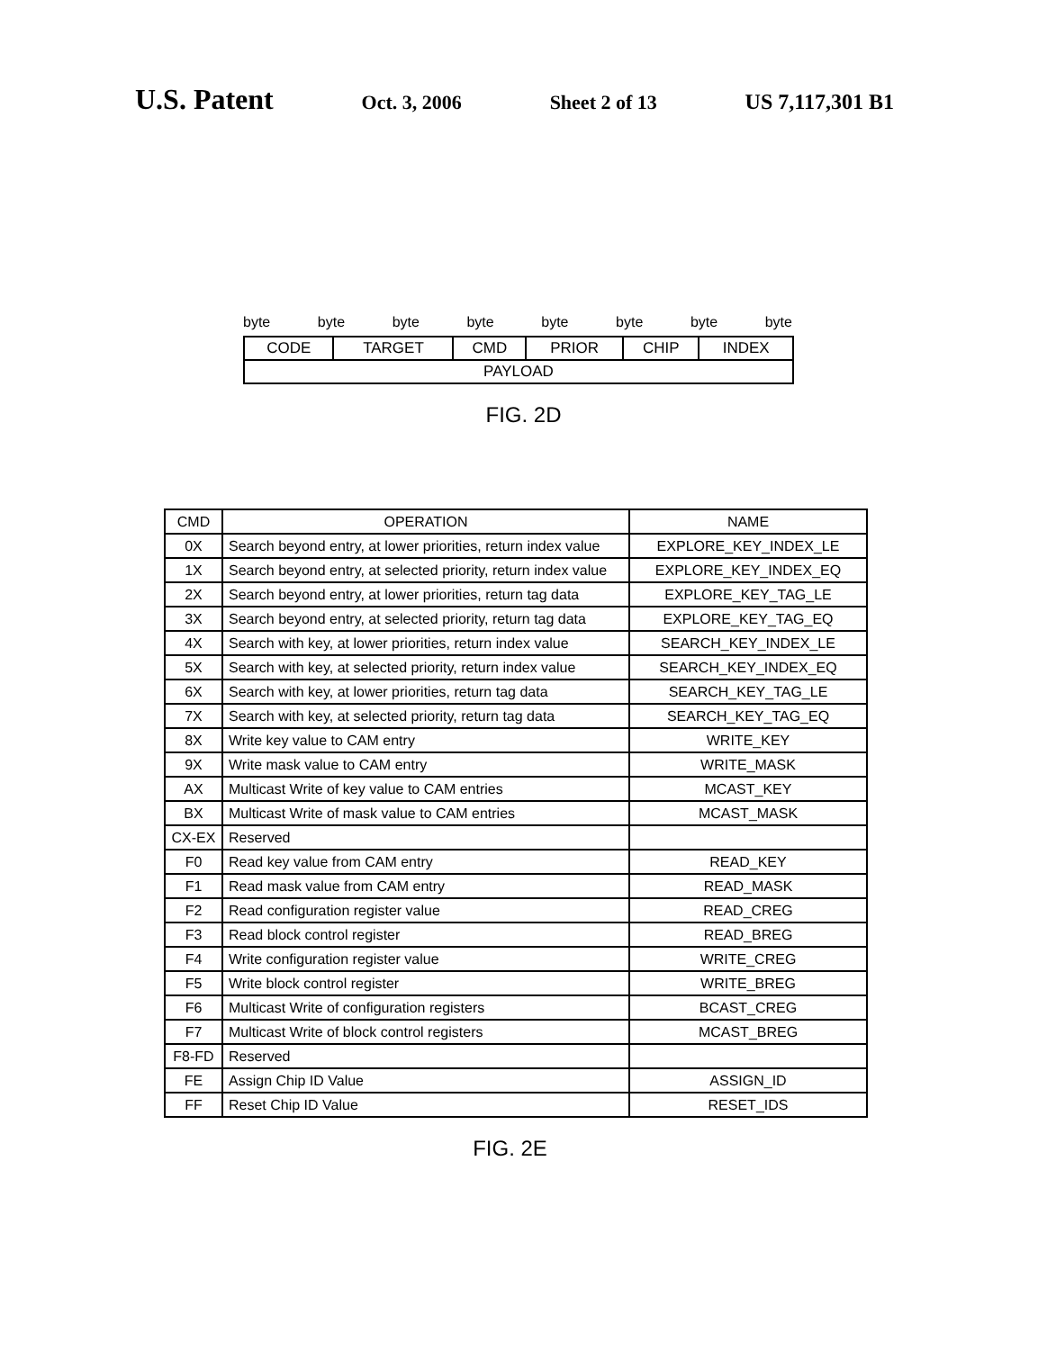U.S. Patent Oct. 3, 2006 Sheet 2 of 13 US 7,117,301 B1
byte byte byte byte byte byte byte byte
| CODE | TARGET | CMD | PRIOR | CHIP | INDEX |
| PAYLOAD | | | | | |
FIG. 2D
| CMD | OPERATION | NAME |
| --- | --- | --- |
| 0X | Search beyond entry, at lower priorities, return index value | EXPLORE_KEY_INDEX_LE |
| 1X | Search beyond entry, at selected priority, return index value | EXPLORE_KEY_INDEX_EQ |
| 2X | Search beyond entry, at lower priorities, return tag data | EXPLORE_KEY_TAG_LE |
| 3X | Search beyond entry, at selected priority, return tag data | EXPLORE_KEY_TAG_EQ |
| 4X | Search with key, at lower priorities, return index value | SEARCH_KEY_INDEX_LE |
| 5X | Search with key, at selected priority, return index value | SEARCH_KEY_INDEX_EQ |
| 6X | Search with key, at lower priorities, return tag data | SEARCH_KEY_TAG_LE |
| 7X | Search with key, at selected priority, return tag data | SEARCH_KEY_TAG_EQ |
| 8X | Write key value to CAM entry | WRITE_KEY |
| 9X | Write mask value to CAM entry | WRITE_MASK |
| AX | Multicast Write of key value to CAM entries | MCAST_KEY |
| BX | Multicast Write of mask value to CAM entries | MCAST_MASK |
| CX-EX | Reserved | |
| F0 | Read key value from CAM entry | READ_KEY |
| F1 | Read mask value from CAM entry | READ_MASK |
| F2 | Read configuration register value | READ_CREG |
| F3 | Read block control register | READ_BREG |
| F4 | Write configuration register value | WRITE_CREG |
| F5 | Write block control register | WRITE_BREG |
| F6 | Multicast Write of configuration registers | BCAST_CREG |
| F7 | Multicast Write of block control registers | MCAST_BREG |
| F8-FD | Reserved | |
| FE | Assign Chip ID Value | ASSIGN_ID |
| FF | Reset Chip ID Value | RESET_IDS |
FIG. 2E